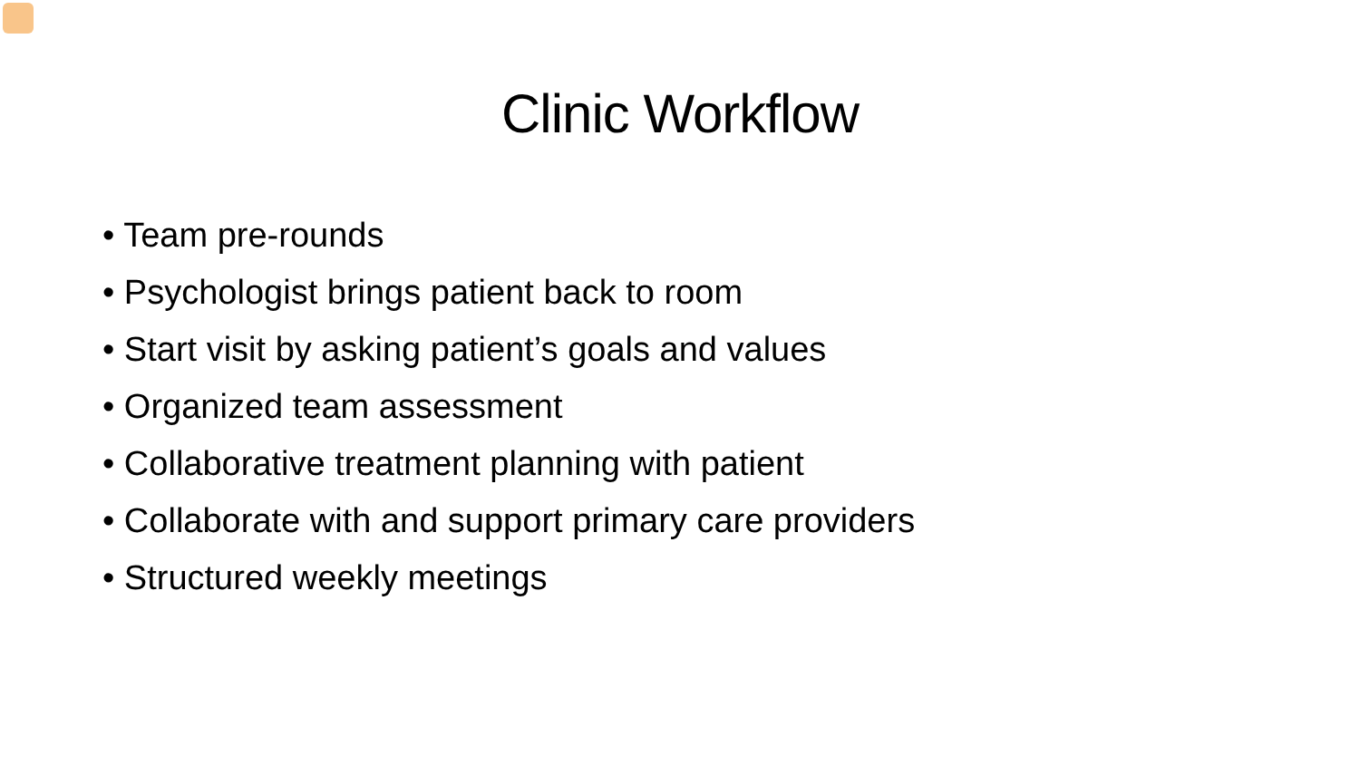Clinic Workflow
• Team pre-rounds
• Psychologist brings patient back to room
• Start visit by asking patient’s goals and values
• Organized team assessment
• Collaborative treatment planning with patient
• Collaborate with and support primary care providers
• Structured weekly meetings